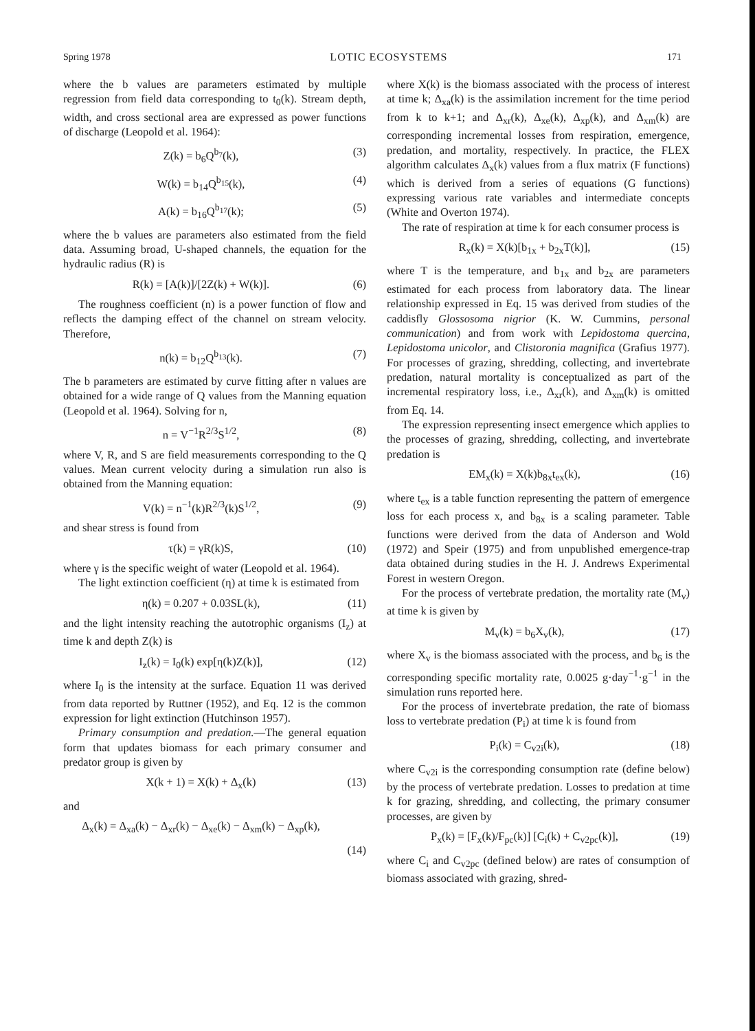Spring 1978 LOTIC ECOSYSTEMS 171
where the b values are parameters estimated by multiple regression from field data corresponding to t<sub>0</sub>(k). Stream depth, width, and cross sectional area are expressed as power functions of discharge (Leopold et al. 1964):
Z(k) = b<sub>6</sub>Q<sup>b<sub>7</sub></sup>(k), (3)
W(k) = b<sub>14</sub>Q<sup>b<sub>15</sub></sup>(k), (4)
A(k) = b<sub>16</sub>Q<sup>b<sub>17</sub></sup>(k); (5)
where the b values are parameters also estimated from the field data. Assuming broad, U-shaped channels, the equation for the hydraulic radius (R) is
R(k) = [A(k)]/[2Z(k) + W(k)]. (6)
The roughness coefficient (n) is a power function of flow and reflects the damping effect of the channel on stream velocity. Therefore,
n(k) = b<sub>12</sub>Q<sup>b<sub>13</sub></sup>(k). (7)
The b parameters are estimated by curve fitting after n values are obtained for a wide range of Q values from the Manning equation (Leopold et al. 1964). Solving for n,
n = V<sup>−1</sup>R<sup>2/3</sup>S<sup>1/2</sup>, (8)
where V, R, and S are field measurements corresponding to the Q values. Mean current velocity during a simulation run also is obtained from the Manning equation:
V(k) = n<sup>−1</sup>(k)R<sup>2/3</sup>(k)S<sup>1/2</sup>, (9)
and shear stress is found from
τ(k) = γR(k)S, (10)
where γ is the specific weight of water (Leopold et al. 1964).
The light extinction coefficient (η) at time k is estimated from
η(k) = 0.207 + 0.03SL(k), (11)
and the light intensity reaching the autotrophic organisms (I<sub>z</sub>) at time k and depth Z(k) is
I<sub>z</sub>(k) = I<sub>0</sub>(k) exp[η(k)Z(k)], (12)
where I<sub>0</sub> is the intensity at the surface. Equation 11 was derived from data reported by Ruttner (1952), and Eq. 12 is the common expression for light extinction (Hutchinson 1957).
Primary consumption and predation.—The general equation form that updates biomass for each primary consumer and predator group is given by
X(k + 1) = X(k) + Δ<sub>x</sub>(k) (13)
and
Δ<sub>x</sub>(k) = Δ<sub>xa</sub>(k) − Δ<sub>xr</sub>(k) − Δ<sub>xe</sub>(k) − Δ<sub>xm</sub>(k) − Δ<sub>xp</sub>(k),
(14)
where X(k) is the biomass associated with the process of interest at time k; Δ<sub>xa</sub>(k) is the assimilation increment for the time period from k to k+1; and Δ<sub>xr</sub>(k), Δ<sub>xe</sub>(k), Δ<sub>xp</sub>(k), and Δ<sub>xm</sub>(k) are corresponding incremental losses from respiration, emergence, predation, and mortality, respectively. In practice, the FLEX algorithm calculates Δ<sub>x</sub>(k) values from a flux matrix (F functions) which is derived from a series of equations (G functions) expressing various rate variables and intermediate concepts (White and Overton 1974).
The rate of respiration at time k for each consumer process is
R<sub>x</sub>(k) = X(k)[b<sub>1x</sub> + b<sub>2x</sub>T(k)], (15)
where T is the temperature, and b<sub>1x</sub> and b<sub>2x</sub> are parameters estimated for each process from laboratory data. The linear relationship expressed in Eq. 15 was derived from studies of the caddisfly Glossosoma nigrior (K. W. Cummins, personal communication) and from work with Lepidostoma quercina, Lepidostoma unicolor, and Clistoronia magnifica (Grafius 1977). For processes of grazing, shredding, collecting, and invertebrate predation, natural mortality is conceptualized as part of the incremental respiratory loss, i.e., Δ<sub>xr</sub>(k), and Δ<sub>xm</sub>(k) is omitted from Eq. 14.
The expression representing insect emergence which applies to the processes of grazing, shredding, collecting, and invertebrate predation is
EM<sub>x</sub>(k) = X(k)b<sub>8x</sub>t<sub>ex</sub>(k), (16)
where t<sub>ex</sub> is a table function representing the pattern of emergence loss for each process x, and b<sub>8x</sub> is a scaling parameter. Table functions were derived from the data of Anderson and Wold (1972) and Speir (1975) and from unpublished emergence-trap data obtained during studies in the H. J. Andrews Experimental Forest in western Oregon.
For the process of vertebrate predation, the mortality rate (M<sub>v</sub>) at time k is given by
M<sub>v</sub>(k) = b<sub>6</sub>X<sub>v</sub>(k), (17)
where X<sub>v</sub> is the biomass associated with the process, and b<sub>6</sub> is the corresponding specific mortality rate, 0.0025 g·day<sup>−1</sup>·g<sup>−1</sup> in the simulation runs reported here.
For the process of invertebrate predation, the rate of biomass loss to vertebrate predation (P<sub>i</sub>) at time k is found from
P<sub>i</sub>(k) = C<sub>v2i</sub>(k), (18)
where C<sub>v2i</sub> is the corresponding consumption rate (define below) by the process of vertebrate predation. Losses to predation at time k for grazing, shredding, and collecting, the primary consumer processes, are given by
P<sub>x</sub>(k) = [F<sub>x</sub>(k)/F<sub>pc</sub>(k)] [C<sub>i</sub>(k) + C<sub>v2pc</sub>(k)], (19)
where C<sub>i</sub> and C<sub>v2pc</sub> (defined below) are rates of consumption of biomass associated with grazing, shred-